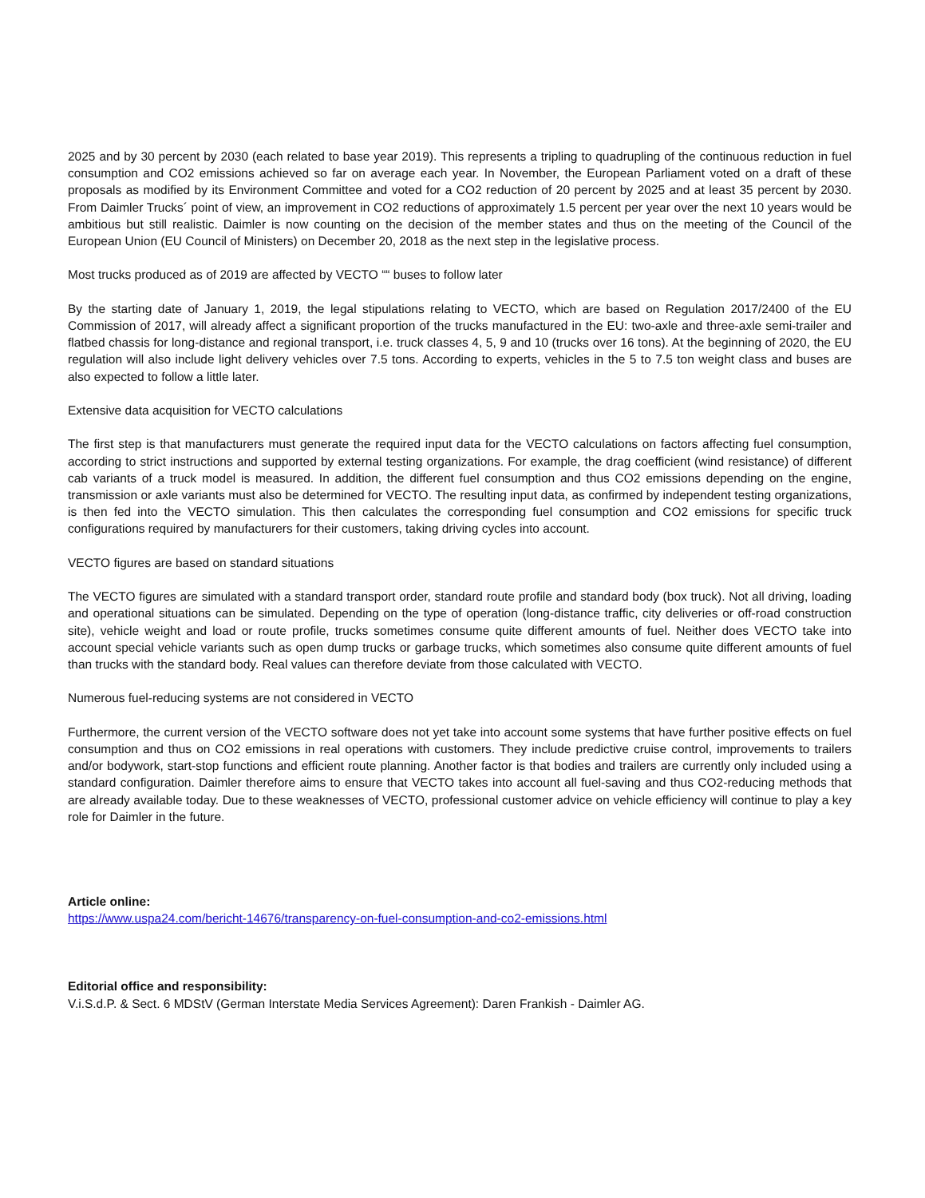2025 and by 30 percent by 2030 (each related to base year 2019). This represents a tripling to quadrupling of the continuous reduction in fuel consumption and CO2 emissions achieved so far on average each year. In November, the European Parliament voted on a draft of these proposals as modified by its Environment Committee and voted for a CO2 reduction of 20 percent by 2025 and at least 35 percent by 2030. From Daimler Trucks´ point of view, an improvement in CO2 reductions of approximately 1.5 percent per year over the next 10 years would be ambitious but still realistic. Daimler is now counting on the decision of the member states and thus on the meeting of the Council of the European Union (EU Council of Ministers) on December 20, 2018 as the next step in the legislative process.
Most trucks produced as of 2019 are affected by VECTO ““ buses to follow later
By the starting date of January 1, 2019, the legal stipulations relating to VECTO, which are based on Regulation 2017/2400 of the EU Commission of 2017, will already affect a significant proportion of the trucks manufactured in the EU: two-axle and three-axle semi-trailer and flatbed chassis for long-distance and regional transport, i.e. truck classes 4, 5, 9 and 10 (trucks over 16 tons). At the beginning of 2020, the EU regulation will also include light delivery vehicles over 7.5 tons. According to experts, vehicles in the 5 to 7.5 ton weight class and buses are also expected to follow a little later.
Extensive data acquisition for VECTO calculations
The first step is that manufacturers must generate the required input data for the VECTO calculations on factors affecting fuel consumption, according to strict instructions and supported by external testing organizations. For example, the drag coefficient (wind resistance) of different cab variants of a truck model is measured. In addition, the different fuel consumption and thus CO2 emissions depending on the engine, transmission or axle variants must also be determined for VECTO. The resulting input data, as confirmed by independent testing organizations, is then fed into the VECTO simulation. This then calculates the corresponding fuel consumption and CO2 emissions for specific truck configurations required by manufacturers for their customers, taking driving cycles into account.
VECTO figures are based on standard situations
The VECTO figures are simulated with a standard transport order, standard route profile and standard body (box truck). Not all driving, loading and operational situations can be simulated. Depending on the type of operation (long-distance traffic, city deliveries or off-road construction site), vehicle weight and load or route profile, trucks sometimes consume quite different amounts of fuel. Neither does VECTO take into account special vehicle variants such as open dump trucks or garbage trucks, which sometimes also consume quite different amounts of fuel than trucks with the standard body. Real values can therefore deviate from those calculated with VECTO.
Numerous fuel-reducing systems are not considered in VECTO
Furthermore, the current version of the VECTO software does not yet take into account some systems that have further positive effects on fuel consumption and thus on CO2 emissions in real operations with customers. They include predictive cruise control, improvements to trailers and/or bodywork, start-stop functions and efficient route planning. Another factor is that bodies and trailers are currently only included using a standard configuration. Daimler therefore aims to ensure that VECTO takes into account all fuel-saving and thus CO2-reducing methods that are already available today. Due to these weaknesses of VECTO, professional customer advice on vehicle efficiency will continue to play a key role for Daimler in the future.
Article online:
https://www.uspa24.com/bericht-14676/transparency-on-fuel-consumption-and-co2-emissions.html
Editorial office and responsibility:
V.i.S.d.P. & Sect. 6 MDStV (German Interstate Media Services Agreement): Daren Frankish - Daimler AG.